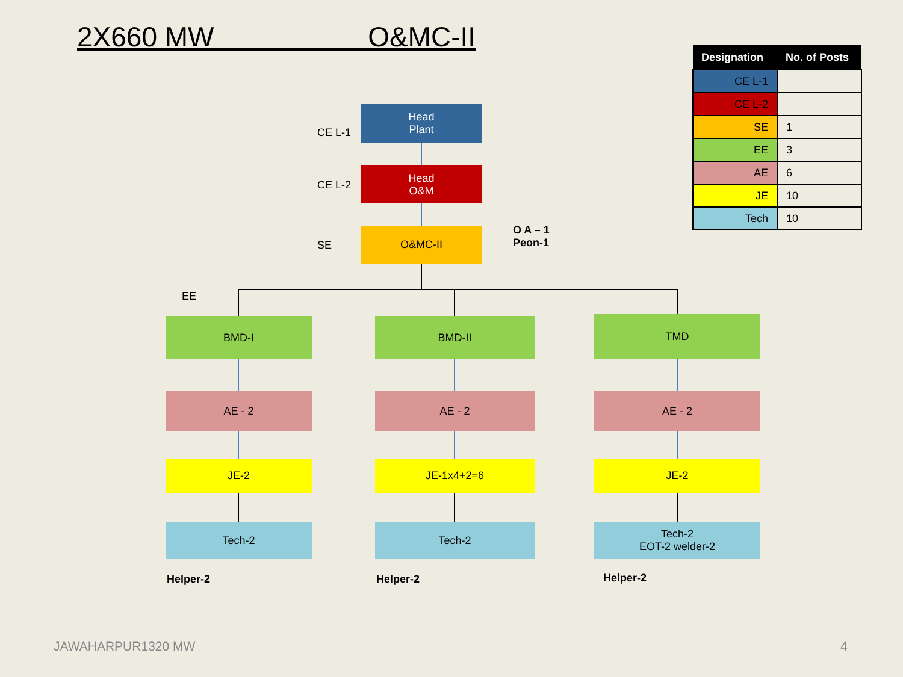2X660 MW O&MC-II
| Designation | No. of Posts |
| --- | --- |
| CE L-1 | |
| CE L-2 | |
| SE | 1 |
| EE | 3 |
| AE | 6 |
| JE | 10 |
| Tech | 10 |
CE L-1
Head
Plant
CE L-2
Head
O&M
SE
O&MC-II
O A – 1
Peon-1
EE
BMD-I BMD-II TMD
AE - 2 AE - 2 AE - 2
JE-2 JE-1x4+2=6 JE-2
Tech-2 Tech-2
Tech-2
EOT-2 welder-2
Helper-2 Helper-2 Helper-2
JAWAHARPUR1320 MW 4